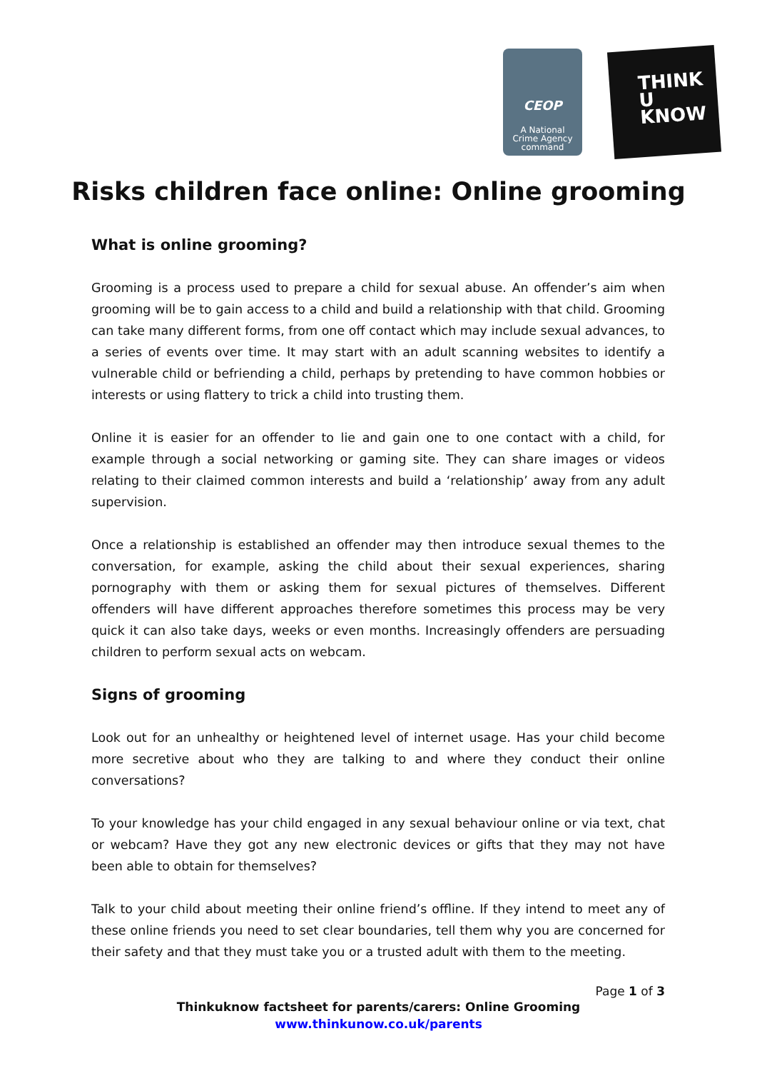CEOP
A National
Crime Agency
command
THINK
U
KNOW
Risks children face online: Online grooming
What is online grooming?
Grooming is a process used to prepare a child for sexual abuse. An offender’s aim when grooming will be to gain access to a child and build a relationship with that child. Grooming can take many different forms, from one off contact which may include sexual advances, to a series of events over time. It may start with an adult scanning websites to identify a vulnerable child or befriending a child, perhaps by pretending to have common hobbies or interests or using flattery to trick a child into trusting them.
Online it is easier for an offender to lie and gain one to one contact with a child, for example through a social networking or gaming site. They can share images or videos relating to their claimed common interests and build a ‘relationship’ away from any adult supervision.
Once a relationship is established an offender may then introduce sexual themes to the conversation, for example, asking the child about their sexual experiences, sharing pornography with them or asking them for sexual pictures of themselves. Different offenders will have different approaches therefore sometimes this process may be very quick it can also take days, weeks or even months. Increasingly offenders are persuading children to perform sexual acts on webcam.
Signs of grooming
Look out for an unhealthy or heightened level of internet usage. Has your child become more secretive about who they are talking to and where they conduct their online conversations?
To your knowledge has your child engaged in any sexual behaviour online or via text, chat or webcam? Have they got any new electronic devices or gifts that they may not have been able to obtain for themselves?
Talk to your child about meeting their online friend’s offline. If they intend to meet any of these online friends you need to set clear boundaries, tell them why you are concerned for their safety and that they must take you or a trusted adult with them to the meeting.
Page 1 of 3
Thinkuknow factsheet for parents/carers: Online Grooming
www.thinkunow.co.uk/parents